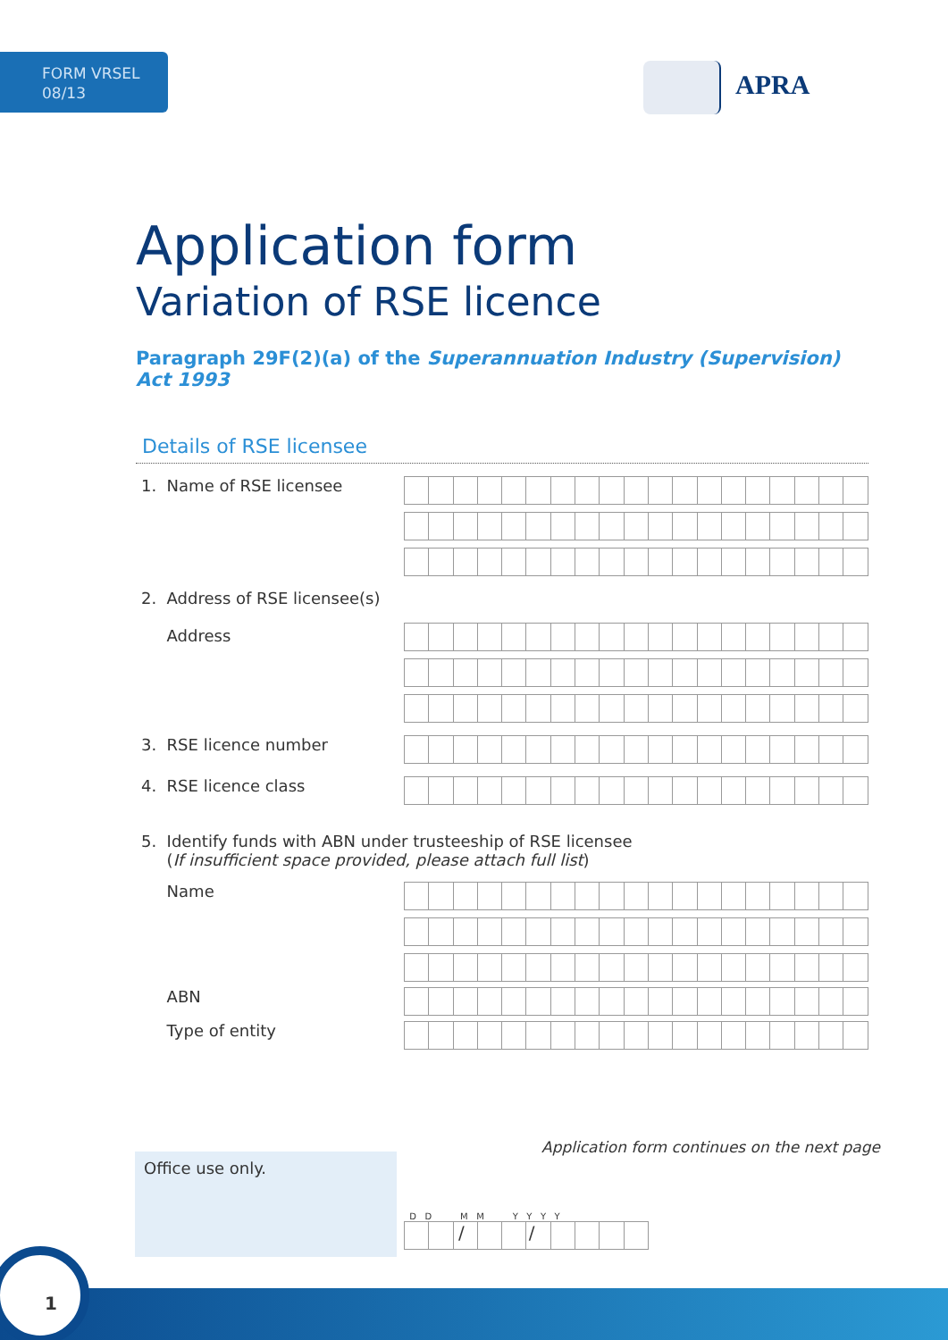FORM VRSEL
08/13
APRA
Application form
Variation of RSE licence
Paragraph 29F(2)(a) of the Superannuation Industry (Supervision) Act 1993
Details of RSE licensee
1. Name of RSE licensee
2. Address of RSE licensee(s)
Address
3. RSE licence number
4. RSE licence class
5. Identify funds with ABN under trusteeship of RSE licensee
(If insufficient space provided, please attach full list)
Name
ABN
Type of entity
Application form continues on the next page
Office use only.
D D M M Y Y Y Y
/ /
1